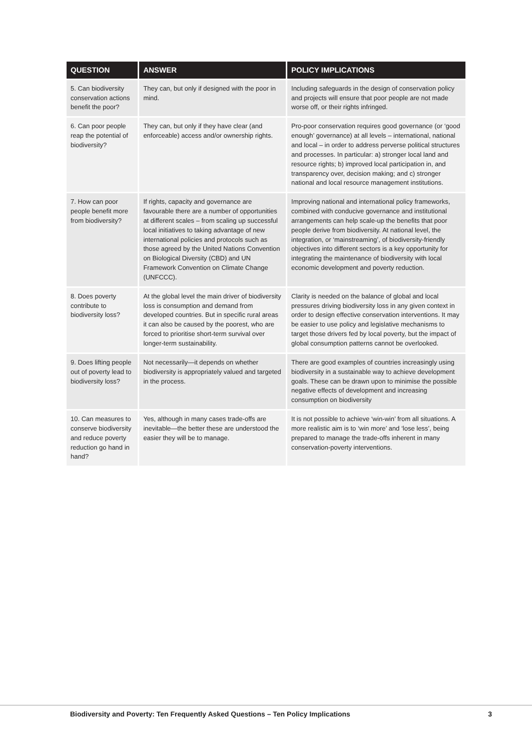| QUESTION | ANSWER | POLICY IMPLICATIONS |
| --- | --- | --- |
| 5. Can biodiversity conservation actions benefit the poor? | They can, but only if designed with the poor in mind. | Including safeguards in the design of conservation policy and projects will ensure that poor people are not made worse off, or their rights infringed. |
| 6. Can poor people reap the potential of biodiversity? | They can, but only if they have clear (and enforceable) access and/or ownership rights. | Pro-poor conservation requires good governance (or ‘good enough’ governance) at all levels – international, national and local – in order to address perverse political structures and processes. In particular: a) stronger local land and resource rights; b) improved local participation in, and transparency over, decision making; and c) stronger national and local resource management institutions. |
| 7. How can poor people benefit more from biodiversity? | If rights, capacity and governance are favourable there are a number of opportunities at different scales – from scaling up successful local initiatives to taking advantage of new international policies and protocols such as those agreed by the United Nations Convention on Biological Diversity (CBD) and UN Framework Convention on Climate Change (UNFCCC). | Improving national and international policy frameworks, combined with conducive governance and institutional arrangements can help scale-up the benefits that poor people derive from biodiversity. At national level, the integration, or ‘mainstreaming’, of biodiversity-friendly objectives into different sectors is a key opportunity for integrating the maintenance of biodiversity with local economic development and poverty reduction. |
| 8. Does poverty contribute to biodiversity loss? | At the global level the main driver of biodiversity loss is consumption and demand from developed countries. But in specific rural areas it can also be caused by the poorest, who are forced to prioritise short-term survival over longer-term sustainability. | Clarity is needed on the balance of global and local pressures driving biodiversity loss in any given context in order to design effective conservation interventions. It may be easier to use policy and legislative mechanisms to target those drivers fed by local poverty, but the impact of global consumption patterns cannot be overlooked. |
| 9. Does lifting people out of poverty lead to biodiversity loss? | Not necessarily—it depends on whether biodiversity is appropriately valued and targeted in the process. | There are good examples of countries increasingly using biodiversity in a sustainable way to achieve development goals. These can be drawn upon to minimise the possible negative effects of development and increasing consumption on biodiversity |
| 10. Can measures to conserve biodiversity and reduce poverty reduction go hand in hand? | Yes, although in many cases trade-offs are inevitable—the better these are understood the easier they will be to manage. | It is not possible to achieve ‘win-win’ from all situations. A more realistic aim is to ‘win more’ and ‘lose less’, being prepared to manage the trade-offs inherent in many conservation-poverty interventions. |
Biodiversity and Poverty: Ten Frequently Asked Questions – Ten Policy Implications 3